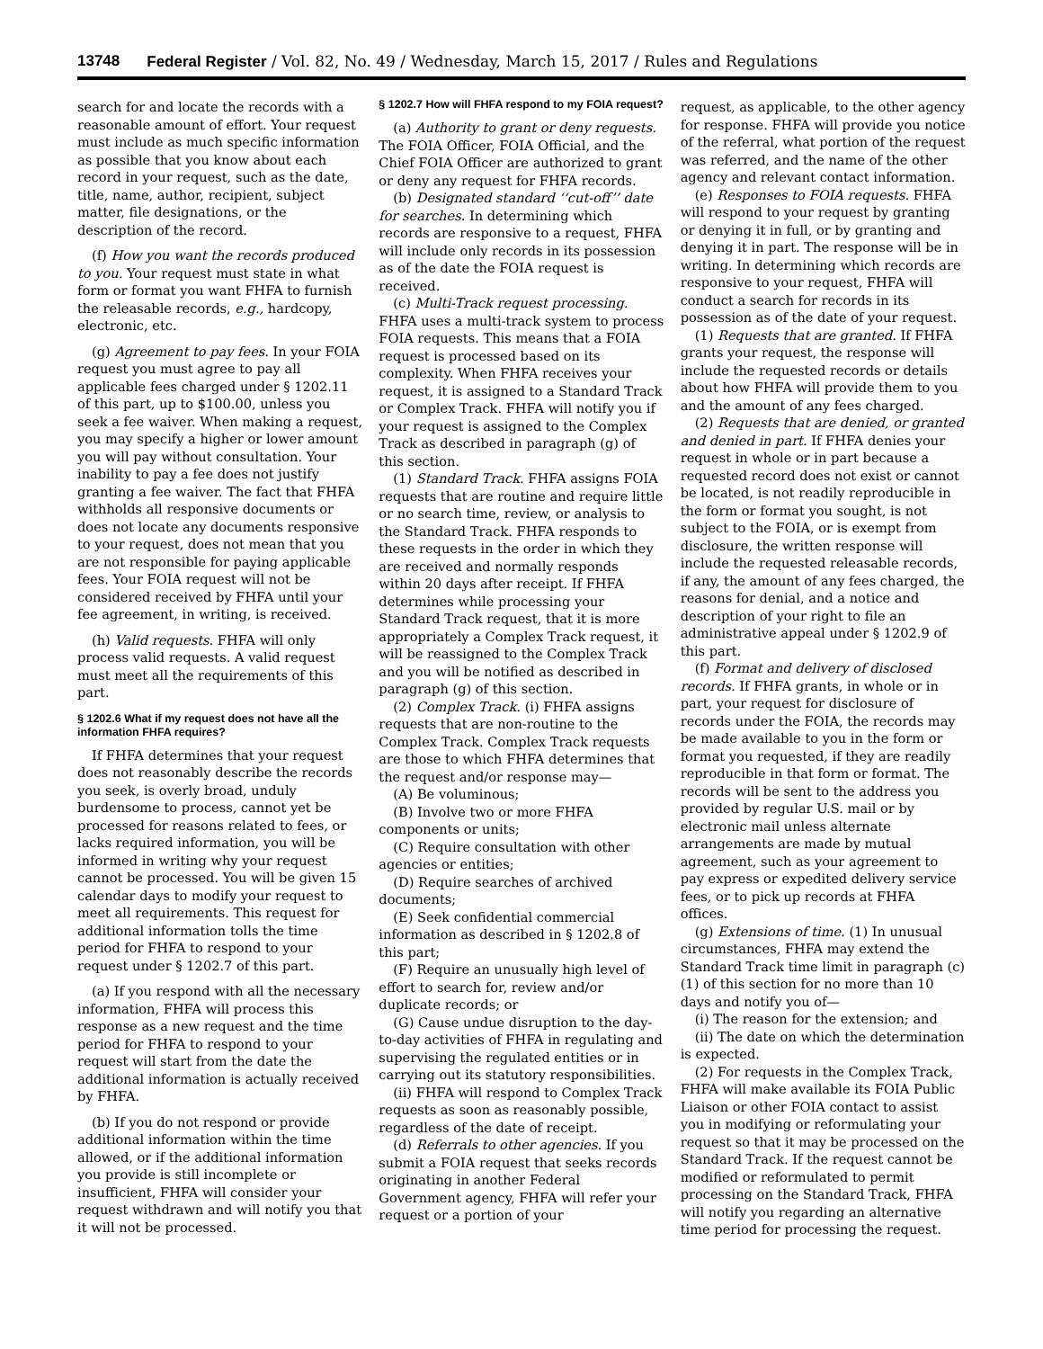13748 Federal Register / Vol. 82, No. 49 / Wednesday, March 15, 2017 / Rules and Regulations
search for and locate the records with a reasonable amount of effort. Your request must include as much specific information as possible that you know about each record in your request, such as the date, title, name, author, recipient, subject matter, file designations, or the description of the record.
(f) How you want the records produced to you. Your request must state in what form or format you want FHFA to furnish the releasable records, e.g., hardcopy, electronic, etc.
(g) Agreement to pay fees. In your FOIA request you must agree to pay all applicable fees charged under § 1202.11 of this part, up to $100.00, unless you seek a fee waiver. When making a request, you may specify a higher or lower amount you will pay without consultation. Your inability to pay a fee does not justify granting a fee waiver. The fact that FHFA withholds all responsive documents or does not locate any documents responsive to your request, does not mean that you are not responsible for paying applicable fees. Your FOIA request will not be considered received by FHFA until your fee agreement, in writing, is received.
(h) Valid requests. FHFA will only process valid requests. A valid request must meet all the requirements of this part.
§ 1202.6 What if my request does not have all the information FHFA requires?
If FHFA determines that your request does not reasonably describe the records you seek, is overly broad, unduly burdensome to process, cannot yet be processed for reasons related to fees, or lacks required information, you will be informed in writing why your request cannot be processed. You will be given 15 calendar days to modify your request to meet all requirements. This request for additional information tolls the time period for FHFA to respond to your request under § 1202.7 of this part.
(a) If you respond with all the necessary information, FHFA will process this response as a new request and the time period for FHFA to respond to your request will start from the date the additional information is actually received by FHFA.
(b) If you do not respond or provide additional information within the time allowed, or if the additional information you provide is still incomplete or insufficient, FHFA will consider your request withdrawn and will notify you that it will not be processed.
§ 1202.7 How will FHFA respond to my FOIA request?
(a) Authority to grant or deny requests. The FOIA Officer, FOIA Official, and the Chief FOIA Officer are authorized to grant or deny any request for FHFA records.
(b) Designated standard ‘‘cut-off’’ date for searches. In determining which records are responsive to a request, FHFA will include only records in its possession as of the date the FOIA request is received.
(c) Multi-Track request processing. FHFA uses a multi-track system to process FOIA requests. This means that a FOIA request is processed based on its complexity. When FHFA receives your request, it is assigned to a Standard Track or Complex Track. FHFA will notify you if your request is assigned to the Complex Track as described in paragraph (g) of this section.
(1) Standard Track. FHFA assigns FOIA requests that are routine and require little or no search time, review, or analysis to the Standard Track. FHFA responds to these requests in the order in which they are received and normally responds within 20 days after receipt. If FHFA determines while processing your Standard Track request, that it is more appropriately a Complex Track request, it will be reassigned to the Complex Track and you will be notified as described in paragraph (g) of this section.
(2) Complex Track. (i) FHFA assigns requests that are non-routine to the Complex Track. Complex Track requests are those to which FHFA determines that the request and/or response may—
(A) Be voluminous;
(B) Involve two or more FHFA components or units;
(C) Require consultation with other agencies or entities;
(D) Require searches of archived documents;
(E) Seek confidential commercial information as described in § 1202.8 of this part;
(F) Require an unusually high level of effort to search for, review and/or duplicate records; or
(G) Cause undue disruption to the day-to-day activities of FHFA in regulating and supervising the regulated entities or in carrying out its statutory responsibilities.
(ii) FHFA will respond to Complex Track requests as soon as reasonably possible, regardless of the date of receipt.
(d) Referrals to other agencies. If you submit a FOIA request that seeks records originating in another Federal Government agency, FHFA will refer your request or a portion of your
request, as applicable, to the other agency for response. FHFA will provide you notice of the referral, what portion of the request was referred, and the name of the other agency and relevant contact information.
(e) Responses to FOIA requests. FHFA will respond to your request by granting or denying it in full, or by granting and denying it in part. The response will be in writing. In determining which records are responsive to your request, FHFA will conduct a search for records in its possession as of the date of your request.
(1) Requests that are granted. If FHFA grants your request, the response will include the requested records or details about how FHFA will provide them to you and the amount of any fees charged.
(2) Requests that are denied, or granted and denied in part. If FHFA denies your request in whole or in part because a requested record does not exist or cannot be located, is not readily reproducible in the form or format you sought, is not subject to the FOIA, or is exempt from disclosure, the written response will include the requested releasable records, if any, the amount of any fees charged, the reasons for denial, and a notice and description of your right to file an administrative appeal under § 1202.9 of this part.
(f) Format and delivery of disclosed records. If FHFA grants, in whole or in part, your request for disclosure of records under the FOIA, the records may be made available to you in the form or format you requested, if they are readily reproducible in that form or format. The records will be sent to the address you provided by regular U.S. mail or by electronic mail unless alternate arrangements are made by mutual agreement, such as your agreement to pay express or expedited delivery service fees, or to pick up records at FHFA offices.
(g) Extensions of time. (1) In unusual circumstances, FHFA may extend the Standard Track time limit in paragraph (c)(1) of this section for no more than 10 days and notify you of—
(i) The reason for the extension; and
(ii) The date on which the determination is expected.
(2) For requests in the Complex Track, FHFA will make available its FOIA Public Liaison or other FOIA contact to assist you in modifying or reformulating your request so that it may be processed on the Standard Track. If the request cannot be modified or reformulated to permit processing on the Standard Track, FHFA will notify you regarding an alternative time period for processing the request.